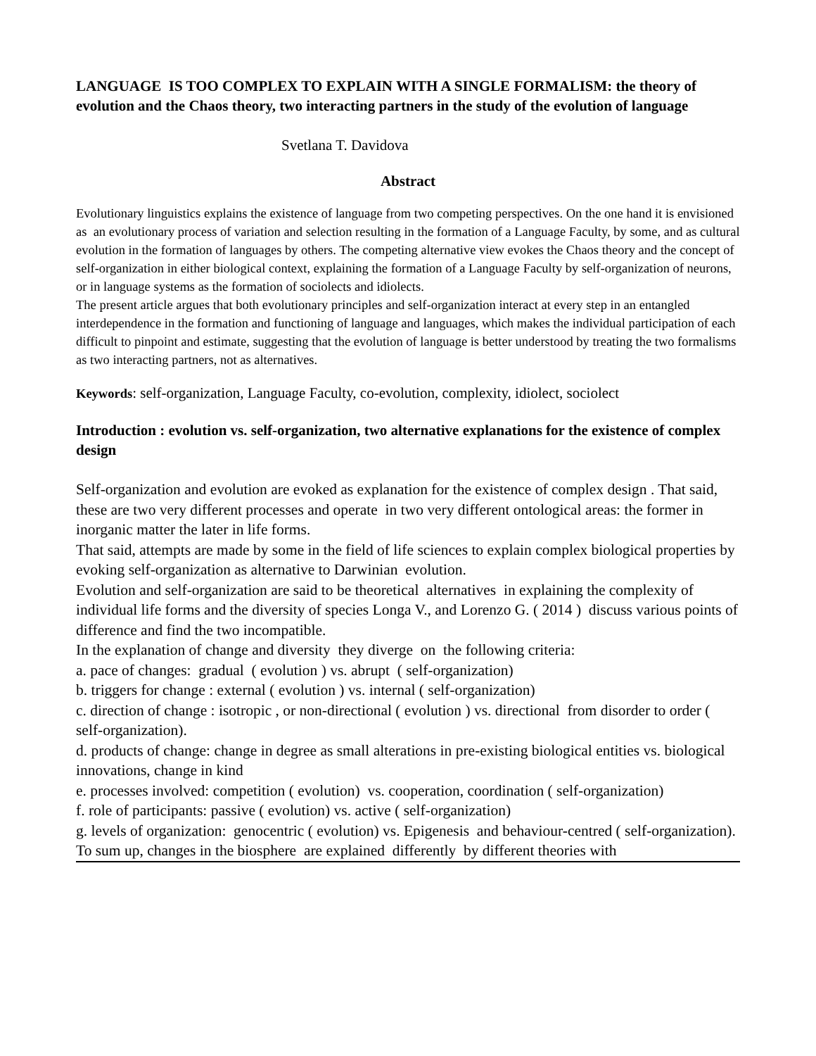LANGUAGE IS TOO COMPLEX TO EXPLAIN WITH A SINGLE FORMALISM: the theory of evolution and the Chaos theory, two interacting partners in the study of the evolution of language
Svetlana T. Davidova
Abstract
Evolutionary linguistics explains the existence of language from two competing perspectives. On the one hand it is envisioned as an evolutionary process of variation and selection resulting in the formation of a Language Faculty, by some, and as cultural evolution in the formation of languages by others. The competing alternative view evokes the Chaos theory and the concept of self-organization in either biological context, explaining the formation of a Language Faculty by self-organization of neurons, or in language systems as the formation of sociolects and idiolects.
The present article argues that both evolutionary principles and self-organization interact at every step in an entangled interdependence in the formation and functioning of language and languages, which makes the individual participation of each difficult to pinpoint and estimate, suggesting that the evolution of language is better understood by treating the two formalisms as two interacting partners, not as alternatives.
Keywords: self-organization, Language Faculty, co-evolution, complexity, idiolect, sociolect
Introduction : evolution vs. self-organization, two alternative explanations for the existence of complex design
Self-organization and evolution are evoked as explanation for the existence of complex design . That said, these are two very different processes and operate in two very different ontological areas: the former in inorganic matter the later in life forms.
That said, attempts are made by some in the field of life sciences to explain complex biological properties by evoking self-organization as alternative to Darwinian evolution.
Evolution and self-organization are said to be theoretical alternatives in explaining the complexity of individual life forms and the diversity of species Longa V., and Lorenzo G. ( 2014 ) discuss various points of difference and find the two incompatible.
In the explanation of change and diversity they diverge on the following criteria:
a. pace of changes: gradual ( evolution ) vs. abrupt ( self-organization)
b. triggers for change : external ( evolution ) vs. internal ( self-organization)
c. direction of change : isotropic , or non-directional ( evolution ) vs. directional from disorder to order ( self-organization).
d. products of change: change in degree as small alterations in pre-existing biological entities vs. biological innovations, change in kind
e. processes involved: competition ( evolution) vs. cooperation, coordination ( self-organization)
f. role of participants: passive ( evolution) vs. active ( self-organization)
g. levels of organization: genocentric ( evolution) vs. Epigenesis and behaviour-centred ( self-organization).
To sum up, changes in the biosphere are explained differently by different theories with